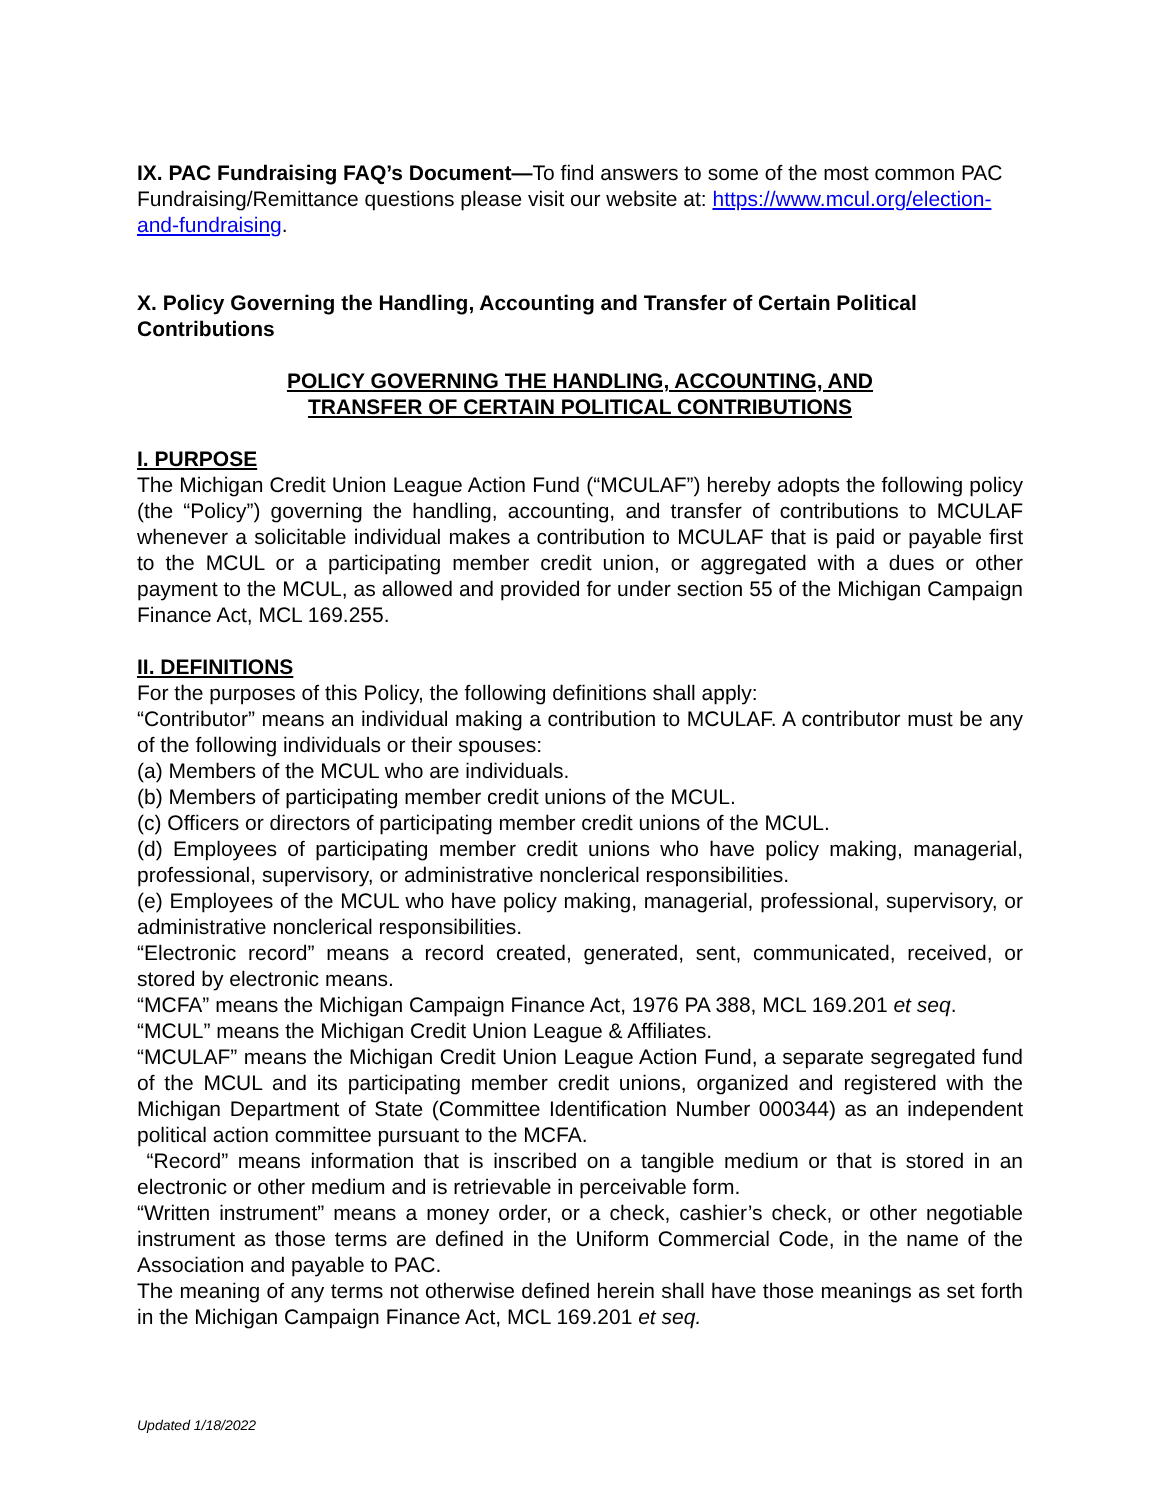IX. PAC Fundraising FAQ’s Document—To find answers to some of the most common PAC Fundraising/Remittance questions please visit our website at: https://www.mcul.org/election-and-fundraising.
X. Policy Governing the Handling, Accounting and Transfer of Certain Political Contributions
POLICY GOVERNING THE HANDLING, ACCOUNTING, AND
TRANSFER OF CERTAIN POLITICAL CONTRIBUTIONS
I. PURPOSE
The Michigan Credit Union League Action Fund (“MCULAF”) hereby adopts the following policy (the “Policy”) governing the handling, accounting, and transfer of contributions to MCULAF whenever a solicitable individual makes a contribution to MCULAF that is paid or payable first to the MCUL or a participating member credit union, or aggregated with a dues or other payment to the MCUL, as allowed and provided for under section 55 of the Michigan Campaign Finance Act, MCL 169.255.
II. DEFINITIONS
For the purposes of this Policy, the following definitions shall apply:
“Contributor” means an individual making a contribution to MCULAF. A contributor must be any of the following individuals or their spouses:
(a) Members of the MCUL who are individuals.
(b) Members of participating member credit unions of the MCUL.
(c) Officers or directors of participating member credit unions of the MCUL.
(d) Employees of participating member credit unions who have policy making, managerial, professional, supervisory, or administrative nonclerical responsibilities.
(e) Employees of the MCUL who have policy making, managerial, professional, supervisory, or administrative nonclerical responsibilities.
“Electronic record” means a record created, generated, sent, communicated, received, or stored by electronic means.
“MCFA” means the Michigan Campaign Finance Act, 1976 PA 388, MCL 169.201 et seq.
“MCUL” means the Michigan Credit Union League & Affiliates.
“MCULAF” means the Michigan Credit Union League Action Fund, a separate segregated fund of the MCUL and its participating member credit unions, organized and registered with the Michigan Department of State (Committee Identification Number 000344) as an independent political action committee pursuant to the MCFA.
“Record” means information that is inscribed on a tangible medium or that is stored in an electronic or other medium and is retrievable in perceivable form.
“Written instrument” means a money order, or a check, cashier’s check, or other negotiable instrument as those terms are defined in the Uniform Commercial Code, in the name of the Association and payable to PAC.
The meaning of any terms not otherwise defined herein shall have those meanings as set forth in the Michigan Campaign Finance Act, MCL 169.201 et seq.
Updated 1/18/2022